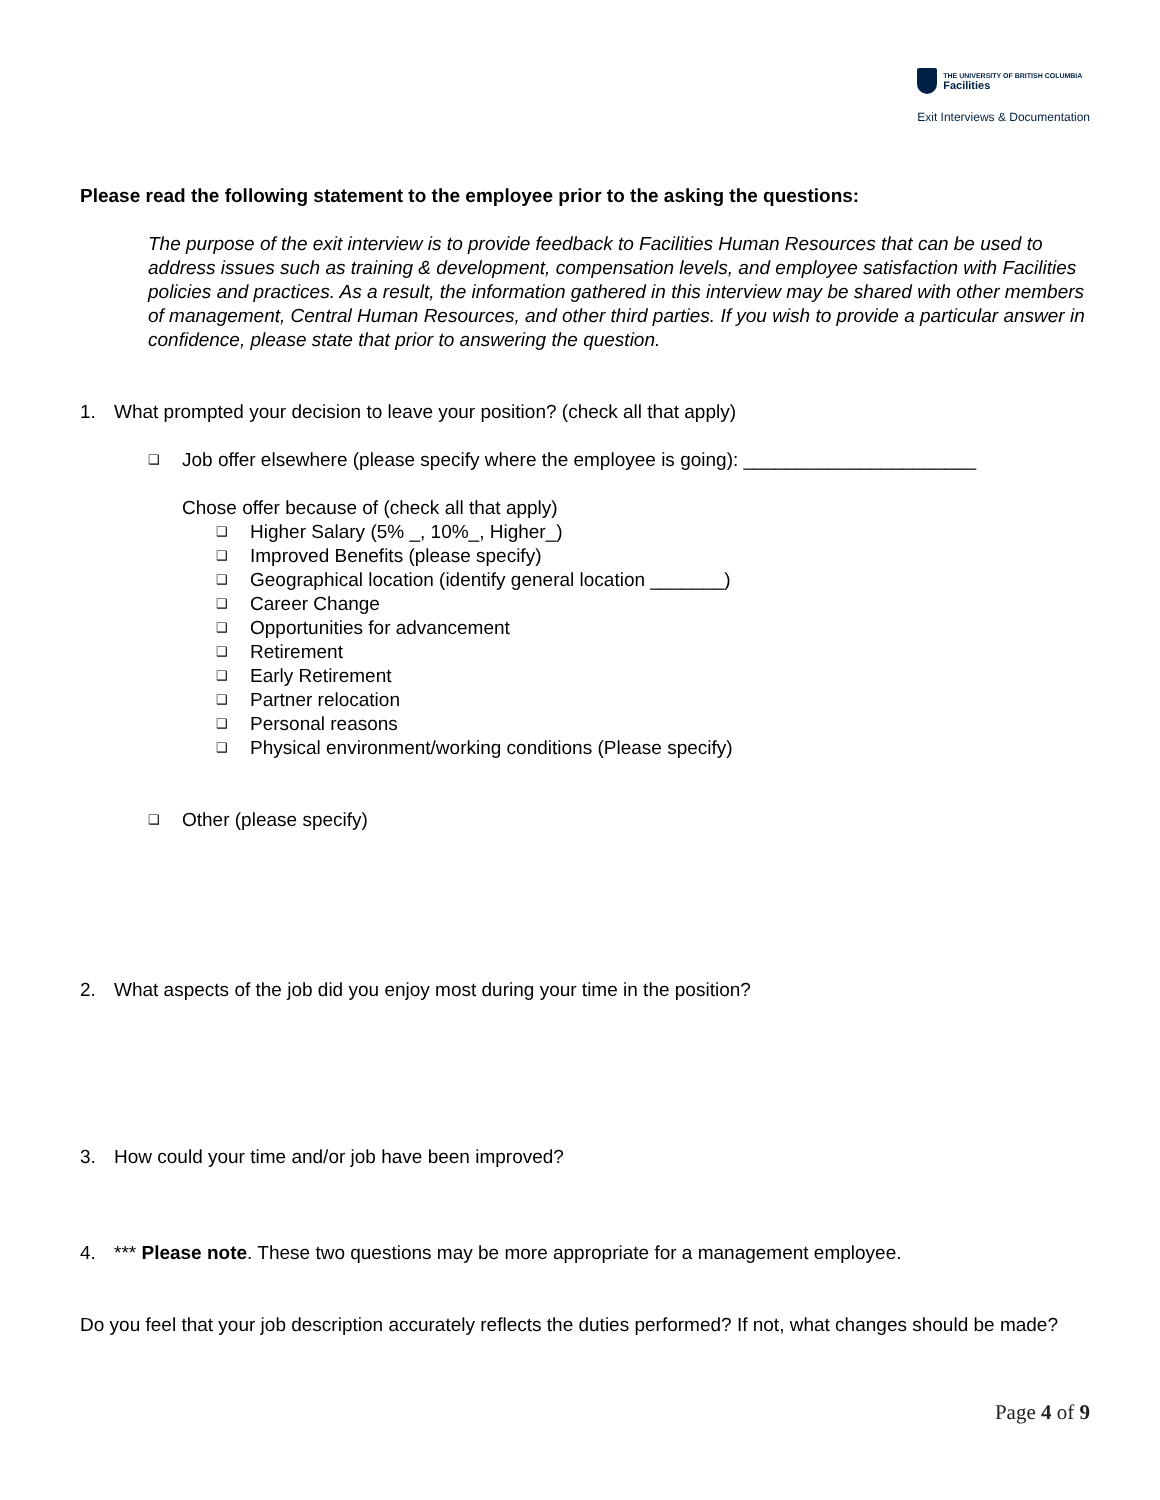THE UNIVERSITY OF BRITISH COLUMBIA
Facilities
Exit Interviews & Documentation
Please read the following statement to the employee prior to the asking the questions:
The purpose of the exit interview is to provide feedback to Facilities Human Resources that can be used to address issues such as training & development, compensation levels, and employee satisfaction with Facilities policies and practices. As a result, the information gathered in this interview may be shared with other members of management, Central Human Resources, and other third parties. If you wish to provide a particular answer in confidence, please state that prior to answering the question.
1. What prompted your decision to leave your position? (check all that apply)
❑ Job offer elsewhere (please specify where the employee is going): ______________________
Chose offer because of (check all that apply)
❑ Higher Salary (5% _, 10%_, Higher_)
❑ Improved Benefits (please specify)
❑ Geographical location (identify general location _______)
❑ Career Change
❑ Opportunities for advancement
❑ Retirement
❑ Early Retirement
❑ Partner relocation
❑ Personal reasons
❑ Physical environment/working conditions (Please specify)
❑ Other (please specify)
2. What aspects of the job did you enjoy most during your time in the position?
3. How could your time and/or job have been improved?
4. *** Please note. These two questions may be more appropriate for a management employee.
Do you feel that your job description accurately reflects the duties performed? If not, what changes should be made?
Page 4 of 9